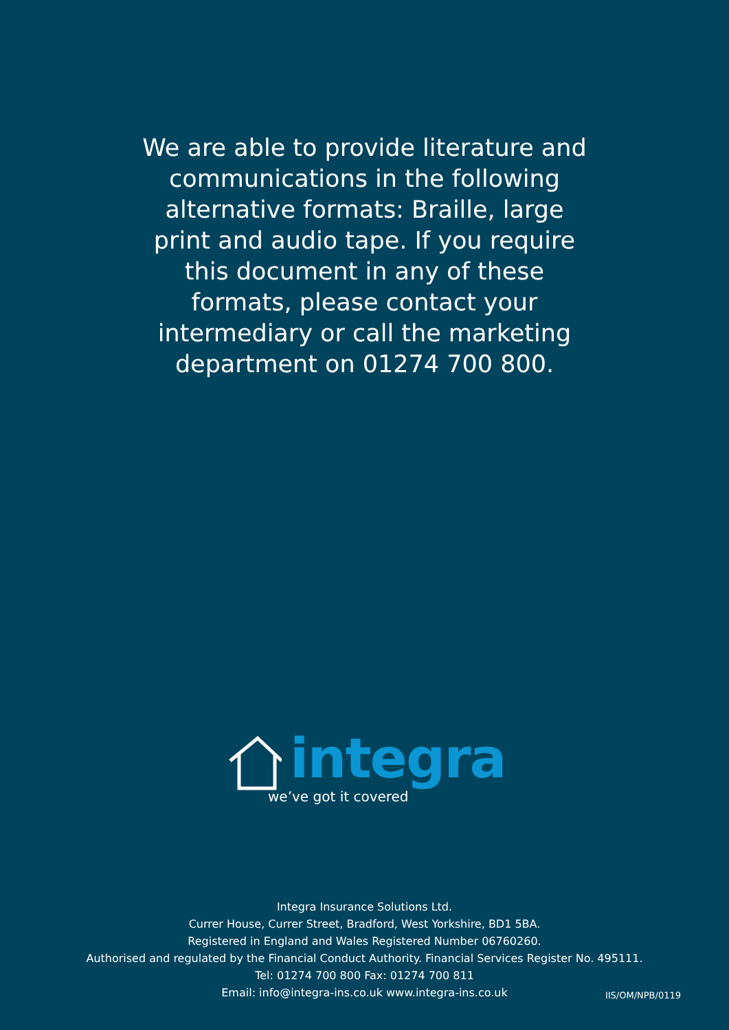We are able to provide literature and communications in the following alternative formats: Braille, large print and audio tape. If you require this document in any of these formats, please contact your intermediary or call the marketing department on 01274 700 800.
integra
we’ve got it covered
Integra Insurance Solutions Ltd.
Currer House, Currer Street, Bradford, West Yorkshire, BD1 5BA.
Registered in England and Wales Registered Number 06760260.
Authorised and regulated by the Financial Conduct Authority. Financial Services Register No. 495111.
Tel: 01274 700 800 Fax: 01274 700 811
Email: info@integra-ins.co.uk www.integra-ins.co.uk
IIS/OM/NPB/0119